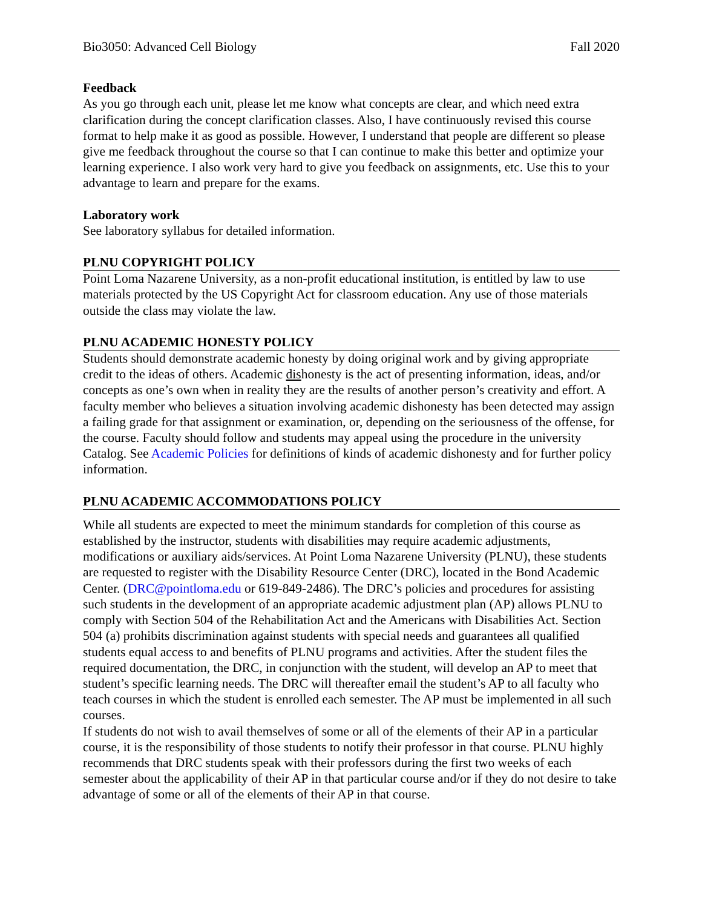Bio3050: Advanced Cell Biology Fall 2020
Feedback
As you go through each unit, please let me know what concepts are clear, and which need extra clarification during the concept clarification classes. Also, I have continuously revised this course format to help make it as good as possible. However, I understand that people are different so please give me feedback throughout the course so that I can continue to make this better and optimize your learning experience. I also work very hard to give you feedback on assignments, etc. Use this to your advantage to learn and prepare for the exams.
Laboratory work
See laboratory syllabus for detailed information.
PLNU COPYRIGHT POLICY
Point Loma Nazarene University, as a non-profit educational institution, is entitled by law to use materials protected by the US Copyright Act for classroom education. Any use of those materials outside the class may violate the law.
PLNU ACADEMIC HONESTY POLICY
Students should demonstrate academic honesty by doing original work and by giving appropriate credit to the ideas of others. Academic dishonesty is the act of presenting information, ideas, and/or concepts as one’s own when in reality they are the results of another person’s creativity and effort. A faculty member who believes a situation involving academic dishonesty has been detected may assign a failing grade for that assignment or examination, or, depending on the seriousness of the offense, for the course. Faculty should follow and students may appeal using the procedure in the university Catalog. See Academic Policies for definitions of kinds of academic dishonesty and for further policy information.
PLNU ACADEMIC ACCOMMODATIONS POLICY
While all students are expected to meet the minimum standards for completion of this course as established by the instructor, students with disabilities may require academic adjustments, modifications or auxiliary aids/services. At Point Loma Nazarene University (PLNU), these students are requested to register with the Disability Resource Center (DRC), located in the Bond Academic Center. (DRC@pointloma.edu or 619-849-2486). The DRC’s policies and procedures for assisting such students in the development of an appropriate academic adjustment plan (AP) allows PLNU to comply with Section 504 of the Rehabilitation Act and the Americans with Disabilities Act. Section 504 (a) prohibits discrimination against students with special needs and guarantees all qualified students equal access to and benefits of PLNU programs and activities. After the student files the required documentation, the DRC, in conjunction with the student, will develop an AP to meet that student’s specific learning needs. The DRC will thereafter email the student’s AP to all faculty who teach courses in which the student is enrolled each semester. The AP must be implemented in all such courses.
If students do not wish to avail themselves of some or all of the elements of their AP in a particular course, it is the responsibility of those students to notify their professor in that course. PLNU highly recommends that DRC students speak with their professors during the first two weeks of each semester about the applicability of their AP in that particular course and/or if they do not desire to take advantage of some or all of the elements of their AP in that course.